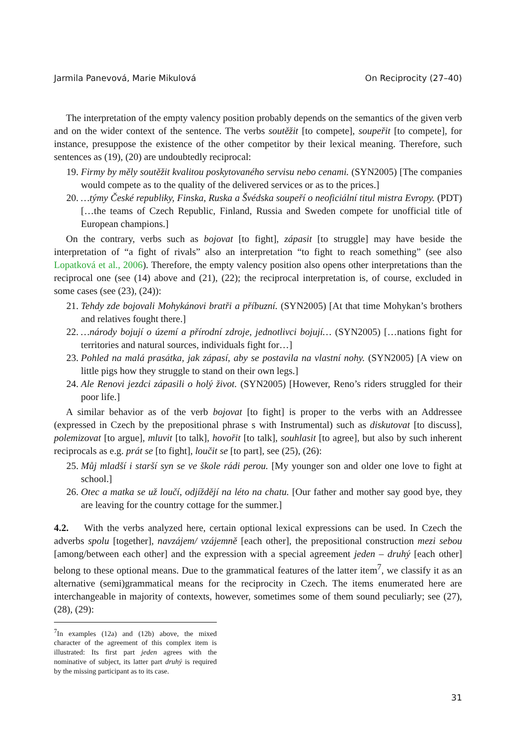Jarmila Panevová, Marie Mikulová On Reciprocity (27–40)
The interpretation of the empty valency position probably depends on the semantics of the given verb and on the wider context of the sentence. The verbs soutěžit [to compete], soupeřit [to compete], for instance, presuppose the existence of the other competitor by their lexical meaning. Therefore, such sentences as (19), (20) are undoubtedly reciprocal:
19. Firmy by měly soutěžit kvalitou poskytovaného servisu nebo cenami. (SYN2005) [The companies would compete as to the quality of the delivered services or as to the prices.]
20. …týmy České republiky, Finska, Ruska a Švédska soupeří o neoficiální titul mistra Evropy. (PDT) […the teams of Czech Republic, Finland, Russia and Sweden compete for unofficial title of European champions.]
On the contrary, verbs such as bojovat [to fight], zápasit [to struggle] may have beside the interpretation of “a fight of rivals” also an interpretation “to fight to reach something” (see also Lopatková et al., 2006). Therefore, the empty valency position also opens other interpretations than the reciprocal one (see (14) above and (21), (22); the reciprocal interpretation is, of course, excluded in some cases (see (23), (24)):
21. Tehdy zde bojovali Mohykánovi bratři a příbuzní. (SYN2005) [At that time Mohykan’s brothers and relatives fought there.]
22. …národy bojují o území a přírodní zdroje, jednotlivci bojují… (SYN2005) […nations fight for territories and natural sources, individuals fight for…]
23. Pohled na malá prasátka, jak zápasí, aby se postavila na vlastní nohy. (SYN2005) [A view on little pigs how they struggle to stand on their own legs.]
24. Ale Renovi jezdci zápasili o holý život. (SYN2005) [However, Reno’s riders struggled for their poor life.]
A similar behavior as of the verb bojovat [to fight] is proper to the verbs with an Addressee (expressed in Czech by the prepositional phrase s with Instrumental) such as diskutovat [to discuss], polemizovat [to argue], mluvit [to talk], hovořit [to talk], souhlasit [to agree], but also by such inherent reciprocals as e.g. prát se [to fight], loučit se [to part], see (25), (26):
25. Můj mladší i starší syn se ve škole rádi perou. [My younger son and older one love to fight at school.]
26. Otec a matka se už loučí, odjíždějí na léto na chatu. [Our father and mother say good bye, they are leaving for the country cottage for the summer.]
4.2. With the verbs analyzed here, certain optional lexical expressions can be used. In Czech the adverbs spolu [together], navzájem/ vzájemně [each other], the prepositional construction mezi sebou [among/between each other] and the expression with a special agreement jeden – druhý [each other] belong to these optional means. Due to the grammatical features of the latter item<sup>7</sup>, we classify it as an alternative (semi)grammatical means for the reciprocity in Czech. The items enumerated here are interchangeable in majority of contexts, however, sometimes some of them sound peculiarly; see (27), (28), (29):
<sup>7</sup> In examples (12a) and (12b) above, the mixed character of the agreement of this complex item is illustrated: Its first part jeden agrees with the nominative of subject, its latter part druhý is required by the missing participant as to its case.
31